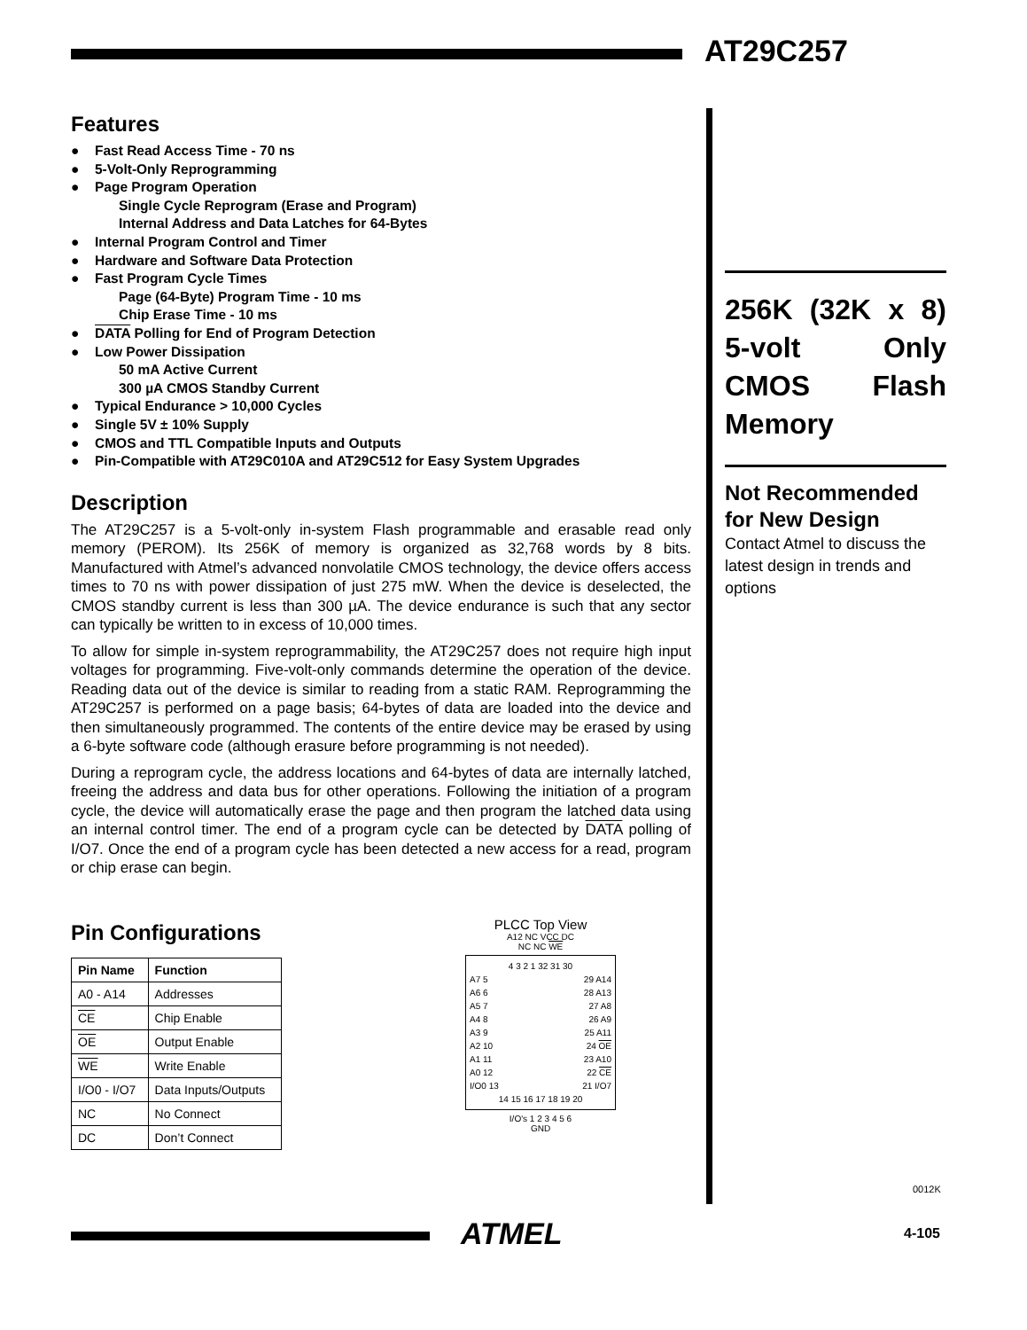AT29C257
Features
● Fast Read Access Time - 70 ns
● 5-Volt-Only Reprogramming
● Page Program Operation
Single Cycle Reprogram (Erase and Program)
Internal Address and Data Latches for 64-Bytes
● Internal Program Control and Timer
● Hardware and Software Data Protection
● Fast Program Cycle Times
Page (64-Byte) Program Time - 10 ms
Chip Erase Time - 10 ms
● DATA Polling for End of Program Detection
● Low Power Dissipation
50 mA Active Current
300 µA CMOS Standby Current
● Typical Endurance > 10,000 Cycles
● Single 5V ± 10% Supply
● CMOS and TTL Compatible Inputs and Outputs
● Pin-Compatible with AT29C010A and AT29C512 for Easy System Upgrades
Description
The AT29C257 is a 5-volt-only in-system Flash programmable and erasable read only memory (PEROM). Its 256K of memory is organized as 32,768 words by 8 bits. Manufactured with Atmel’s advanced nonvolatile CMOS technology, the device offers access times to 70 ns with power dissipation of just 275 mW. When the device is deselected, the CMOS standby current is less than 300 µA. The device endurance is such that any sector can typically be written to in excess of 10,000 times.
To allow for simple in-system reprogrammability, the AT29C257 does not require high input voltages for programming. Five-volt-only commands determine the operation of the device. Reading data out of the device is similar to reading from a static RAM. Reprogramming the AT29C257 is performed on a page basis; 64-bytes of data are loaded into the device and then simultaneously programmed. The contents of the entire device may be erased by using a 6-byte software code (although erasure before programming is not needed).
During a reprogram cycle, the address locations and 64-bytes of data are internally latched, freeing the address and data bus for other operations. Following the initiation of a program cycle, the device will automatically erase the page and then program the latched data using an internal control timer. The end of a program cycle can be detected by DATA polling of I/O7. Once the end of a program cycle has been detected a new access for a read, program or chip erase can begin.
Pin Configurations
| Pin Name | Function |
| --- | --- |
| A0 - A14 | Addresses |
| CE | Chip Enable |
| OE | Output Enable |
| WE | Write Enable |
| I/O0 - I/O7 | Data Inputs/Outputs |
| NC | No Connect |
| DC | Don’t Connect |
PLCC Top View
A12 NC VCC DC
NC NC WE
4 3 2 1 32 31 30
A7 5
A6 6
A5 7
A4 8
A3 9
A2 10
A1 11
A0 12
I/O0 13
29 A14
28 A13
27 A8
26 A9
25 A11
24 OE
23 A10
22 CE
21 I/O7
14 15 16 17 18 19 20
I/O's 1 2 3 4 5 6
GND
256K (32K x 8) 5-volt Only CMOS Flash Memory
Not Recommended for New Design
Contact Atmel to discuss the latest design in trends and options
0012K
ATMEL 4-105